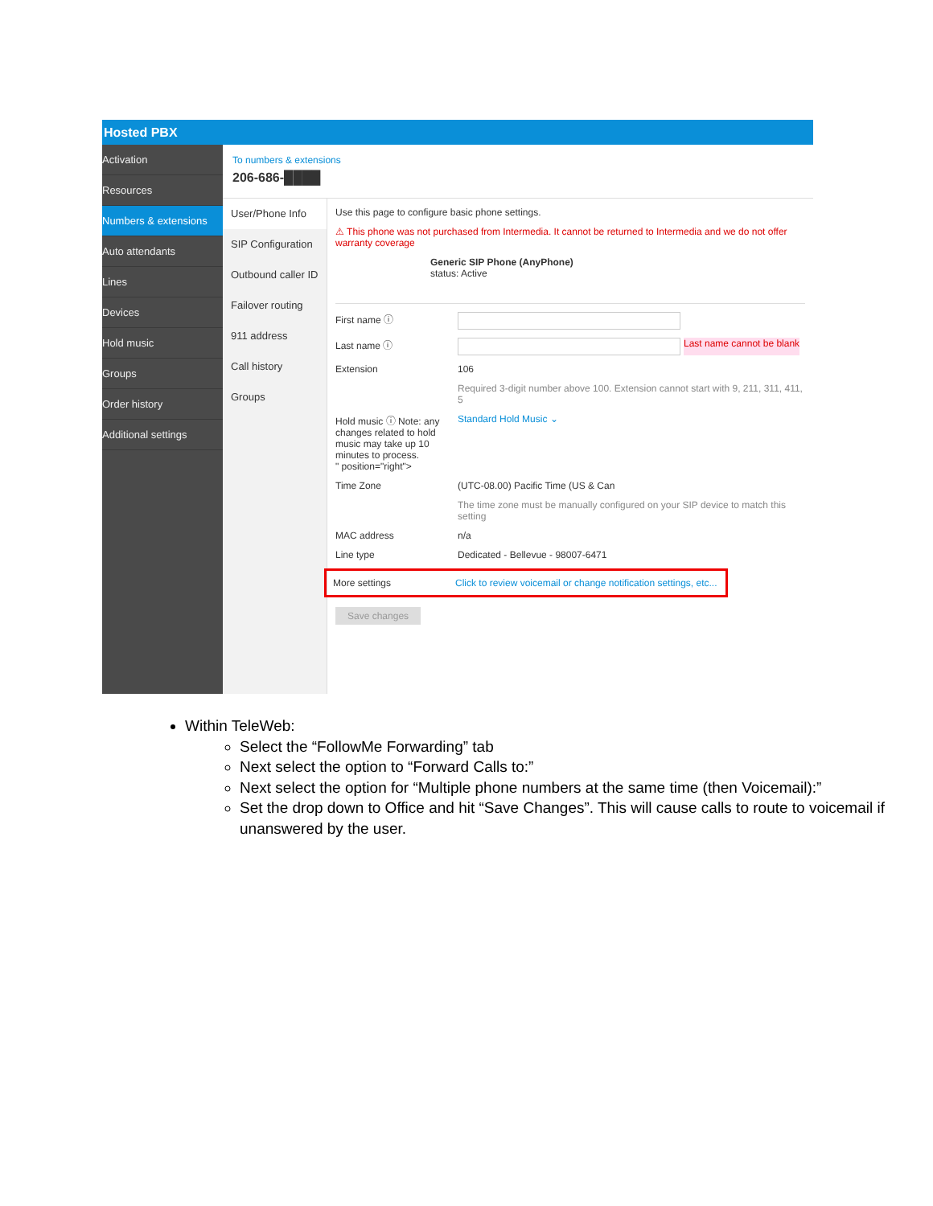Hosted PBX
Activation
Resources
Numbers & extensions
Auto attendants
Lines
Devices
Hold music
Groups
Order history
Additional settings
To numbers & extensions
206-686-████
User/Phone Info
SIP Configuration
Outbound caller ID
Failover routing
911 address
Call history
Groups
Use this page to configure basic phone settings.
⚠ This phone was not purchased from Intermedia. It cannot be returned to Intermedia and we do not offer warranty coverage
Generic SIP Phone (AnyPhone)
status: Active
First name ⓘ
Last name ⓘ Last name cannot be blank
Extension 106
Required 3-digit number above 100. Extension cannot start with 9, 211, 311, 411, 5
Hold music ⓘ Note: any changes related to hold music may take up 10 minutes to process.
" position="right"> Standard Hold Music ⌄
Time Zone (UTC-08.00) Pacific Time (US & Can
The time zone must be manually configured on your SIP device to match this setting
MAC address n/a
Line type Dedicated - Bellevue - 98007-6471
More settings Click to review voicemail or change notification settings, etc...
Save changes
Within TeleWeb:
Select the “FollowMe Forwarding” tab
Next select the option to “Forward Calls to:”
Next select the option for “Multiple phone numbers at the same time (then Voicemail):”
Set the drop down to Office and hit “Save Changes”. This will cause calls to route to voicemail if unanswered by the user.